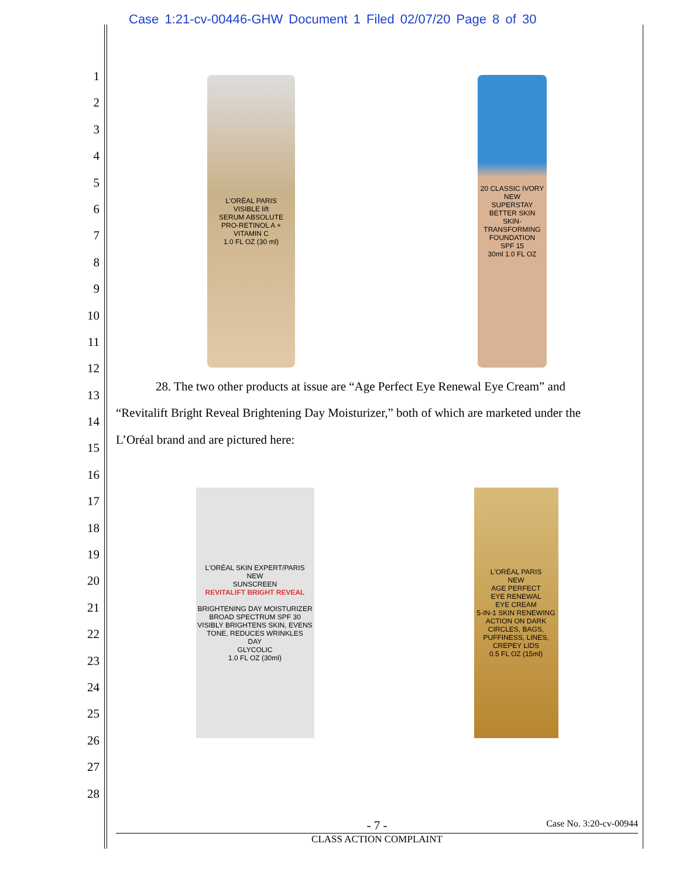Case 1:21-cv-00446-GHW Document 1 Filed 02/07/20 Page 8 of 30
1
2
3
4
5
6
7
8
9
10
11
12
13
14
15
16
17
18
19
20
21
22
23
24
25
26
27
28
L'ORÉAL PARIS
VISIBLE lift
SERUM ABSOLUTE
PRO-RETINOL A + VITAMIN C
1.0 FL OZ (30 ml)
20 CLASSIC IVORY
NEW
SUPERSTAY
BETTER SKIN
SKIN-TRANSFORMING FOUNDATION
SPF 15
30ml 1.0 FL OZ
28. The two other products at issue are “Age Perfect Eye Renewal Eye Cream” and
“Revitalift Bright Reveal Brightening Day Moisturizer,” both of which are marketed under the
L’Oréal brand and are pictured here:
L'ORÉAL SKIN EXPERT/PARIS
NEW
SUNSCREEN
REVITALIFT BRIGHT REVEAL
BRIGHTENING DAY MOISTURIZER
BROAD SPECTRUM SPF 30
VISIBLY BRIGHTENS SKIN, EVENS TONE, REDUCES WRINKLES
DAY
GLYCOLIC
1.0 FL OZ (30ml)
L'ORÉAL PARIS
NEW
AGE PERFECT
EYE RENEWAL
EYE CREAM
5-IN-1 SKIN RENEWING ACTION ON DARK CIRCLES, BAGS, PUFFINESS, LINES, CREPEY LIDS
0.5 FL OZ (15ml)
- 7 - Case No. 3:20-cv-00944
CLASS ACTION COMPLAINT